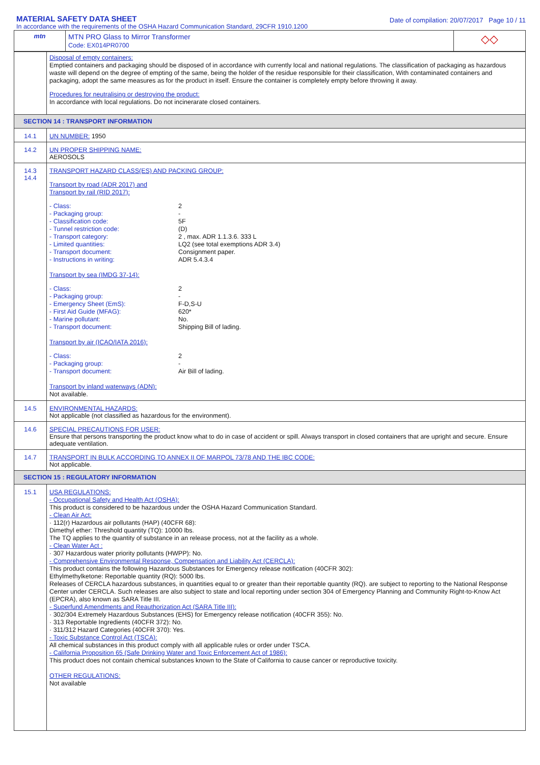MATERIAL SAFETY DATA SHEET
In accordance with the requirements of the OSHA Hazard Communication Standard, 29CFR 1910.1200
Date of compilation: 20/07/2017 Page 10 / 11
| mtn | MTN PRO Glass to Mirror Transformer Code: EX014PR0700 | ◇◇ |
| | Disposal of empty containers: Emptied containers and packaging should be disposed of in accordance with currently local and national regulations. The classification of packaging as hazardous waste will depend on the degree of empting of the same, being the holder of the residue responsible for their classification, With contaminated containers and packaging, adopt the same measures as for the product in itself. Ensure the container is completely empty before throwing it away. Procedures for neutralising or destroying the product: In accordance with local regulations. Do not incinerarate closed containers. |
| SECTION 14 : TRANSPORT INFORMATION | |
| 14.1 | UN NUMBER: 1950 |
| 14.2 | UN PROPER SHIPPING NAME: AEROSOLS |
| 14.3 14.4 | TRANSPORT HAZARD CLASS(ES) AND PACKING GROUP: Transport by road (ADR 2017) and Transport by rail (RID 2017): - Class: 2 - Packaging group: - - Classification code: 5F - Tunnel restriction code: (D) - Transport category: 2 , max. ADR 1.1.3.6. 333 L - Limited quantities: LQ2 (see total exemptions ADR 3.4) - Transport document: Consignment paper. - Instructions in writing: ADR 5.4.3.4 Transport by sea (IMDG 37-14): - Class: 2 - Packaging group: - - Emergency Sheet (EmS): F-D,S-U - First Aid Guide (MFAG): 620* - Marine pollutant: No. - Transport document: Shipping Bill of lading. Transport by air (ICAO/IATA 2016): - Class: 2 - Packaging group: - - Transport document: Air Bill of lading. Transport by inland waterways (ADN): Not available. |
| 14.5 | ENVIRONMENTAL HAZARDS: Not applicable (not classified as hazardous for the environment). |
| 14.6 | SPECIAL PRECAUTIONS FOR USER: Ensure that persons transporting the product know what to do in case of accident or spill. Always transport in closed containers that are upright and secure. Ensure adequate ventilation. |
| 14.7 | TRANSPORT IN BULK ACCORDING TO ANNEX II OF MARPOL 73/78 AND THE IBC CODE: Not applicable. |
| SECTION 15 : REGULATORY INFORMATION | |
| 15.1 | USA REGULATIONS: - Occupational Safety and Health Act (OSHA): This product is considered to be hazardous under the OSHA Hazard Communication Standard. - Clean Air Act: · 112(r) Hazardous air pollutants (HAP) (40CFR 68): Dimethyl ether: Threshold quantity (TQ): 10000 lbs. The TQ applies to the quantity of substance in an release process, not at the facility as a whole. - Clean Water Act : · 307 Hazardous water priority pollutants (HWPP): No. - Comprehensive Environmental Response, Compensation and Liability Act (CERCLA): This product contains the following Hazardous Substances for Emergency release notification (40CFR 302): Ethylmethylketone: Reportable quantity (RQ): 5000 lbs. Releases of CERCLA hazardous substances, in quantities equal to or greater than their reportable quantity (RQ). are subject to reporting to the National Response Center under CERCLA. Such releases are also subject to state and local reporting under section 304 of Emergency Planning and Community Right-to-Know Act (EPCRA), also known as SARA Title III. - Superfund Amendments and Reauthorization Act (SARA Title III): · 302/304 Extremely Hazardous Substances (EHS) for Emergency release notification (40CFR 355): No. · 313 Reportable Ingredients (40CFR 372): No. · 311/312 Hazard Categories (40CFR 370): Yes. - Toxic Substance Control Act (TSCA): All chemical substances in this product comply with all applicable rules or order under TSCA. - California Proposition 65 (Safe Drinking Water and Toxic Enforcement Act of 1986): This product does not contain chemical substances known to the State of California to cause cancer or reproductive toxicity. OTHER REGULATIONS: Not available |